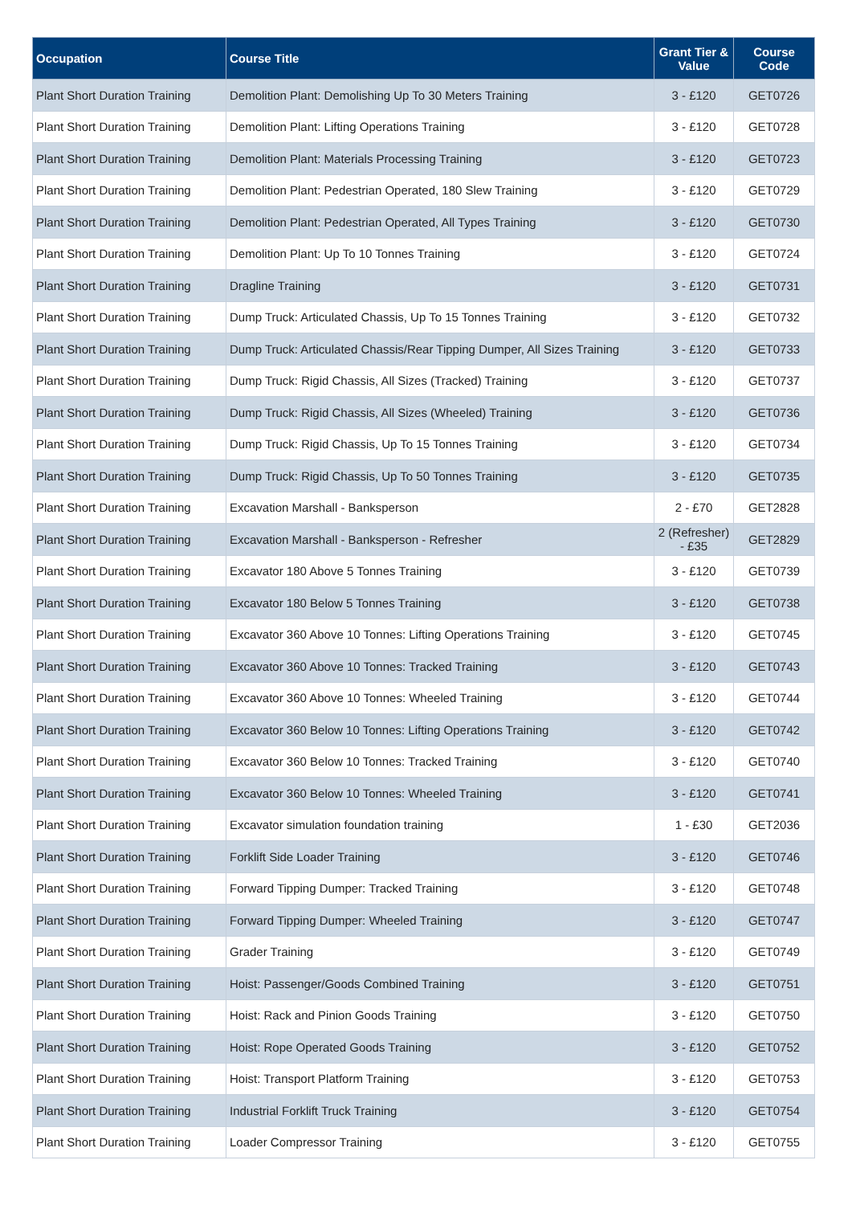| Occupation | Course Title | Grant Tier & Value | Course Code |
| --- | --- | --- | --- |
| Plant Short Duration Training | Demolition Plant: Demolishing Up To 30 Meters Training | 3 - £120 | GET0726 |
| Plant Short Duration Training | Demolition Plant: Lifting Operations Training | 3 - £120 | GET0728 |
| Plant Short Duration Training | Demolition Plant: Materials Processing Training | 3 - £120 | GET0723 |
| Plant Short Duration Training | Demolition Plant: Pedestrian Operated, 180 Slew Training | 3 - £120 | GET0729 |
| Plant Short Duration Training | Demolition Plant: Pedestrian Operated, All Types Training | 3 - £120 | GET0730 |
| Plant Short Duration Training | Demolition Plant: Up To 10 Tonnes Training | 3 - £120 | GET0724 |
| Plant Short Duration Training | Dragline Training | 3 - £120 | GET0731 |
| Plant Short Duration Training | Dump Truck: Articulated Chassis, Up To 15 Tonnes Training | 3 - £120 | GET0732 |
| Plant Short Duration Training | Dump Truck: Articulated Chassis/Rear Tipping Dumper, All Sizes Training | 3 - £120 | GET0733 |
| Plant Short Duration Training | Dump Truck: Rigid Chassis, All Sizes (Tracked) Training | 3 - £120 | GET0737 |
| Plant Short Duration Training | Dump Truck: Rigid Chassis, All Sizes (Wheeled) Training | 3 - £120 | GET0736 |
| Plant Short Duration Training | Dump Truck: Rigid Chassis, Up To 15 Tonnes Training | 3 - £120 | GET0734 |
| Plant Short Duration Training | Dump Truck: Rigid Chassis, Up To 50 Tonnes Training | 3 - £120 | GET0735 |
| Plant Short Duration Training | Excavation Marshall - Banksperson | 2 - £70 | GET2828 |
| Plant Short Duration Training | Excavation Marshall - Banksperson - Refresher | 2 (Refresher) - £35 | GET2829 |
| Plant Short Duration Training | Excavator 180 Above 5 Tonnes Training | 3 - £120 | GET0739 |
| Plant Short Duration Training | Excavator 180 Below 5 Tonnes Training | 3 - £120 | GET0738 |
| Plant Short Duration Training | Excavator 360 Above 10 Tonnes: Lifting Operations Training | 3 - £120 | GET0745 |
| Plant Short Duration Training | Excavator 360 Above 10 Tonnes: Tracked Training | 3 - £120 | GET0743 |
| Plant Short Duration Training | Excavator 360 Above 10 Tonnes: Wheeled Training | 3 - £120 | GET0744 |
| Plant Short Duration Training | Excavator 360 Below 10 Tonnes: Lifting Operations Training | 3 - £120 | GET0742 |
| Plant Short Duration Training | Excavator 360 Below 10 Tonnes: Tracked Training | 3 - £120 | GET0740 |
| Plant Short Duration Training | Excavator 360 Below 10 Tonnes: Wheeled Training | 3 - £120 | GET0741 |
| Plant Short Duration Training | Excavator simulation foundation training | 1 - £30 | GET2036 |
| Plant Short Duration Training | Forklift Side Loader Training | 3 - £120 | GET0746 |
| Plant Short Duration Training | Forward Tipping Dumper: Tracked Training | 3 - £120 | GET0748 |
| Plant Short Duration Training | Forward Tipping Dumper: Wheeled Training | 3 - £120 | GET0747 |
| Plant Short Duration Training | Grader Training | 3 - £120 | GET0749 |
| Plant Short Duration Training | Hoist: Passenger/Goods Combined Training | 3 - £120 | GET0751 |
| Plant Short Duration Training | Hoist: Rack and Pinion Goods Training | 3 - £120 | GET0750 |
| Plant Short Duration Training | Hoist: Rope Operated Goods Training | 3 - £120 | GET0752 |
| Plant Short Duration Training | Hoist: Transport Platform Training | 3 - £120 | GET0753 |
| Plant Short Duration Training | Industrial Forklift Truck Training | 3 - £120 | GET0754 |
| Plant Short Duration Training | Loader Compressor Training | 3 - £120 | GET0755 |